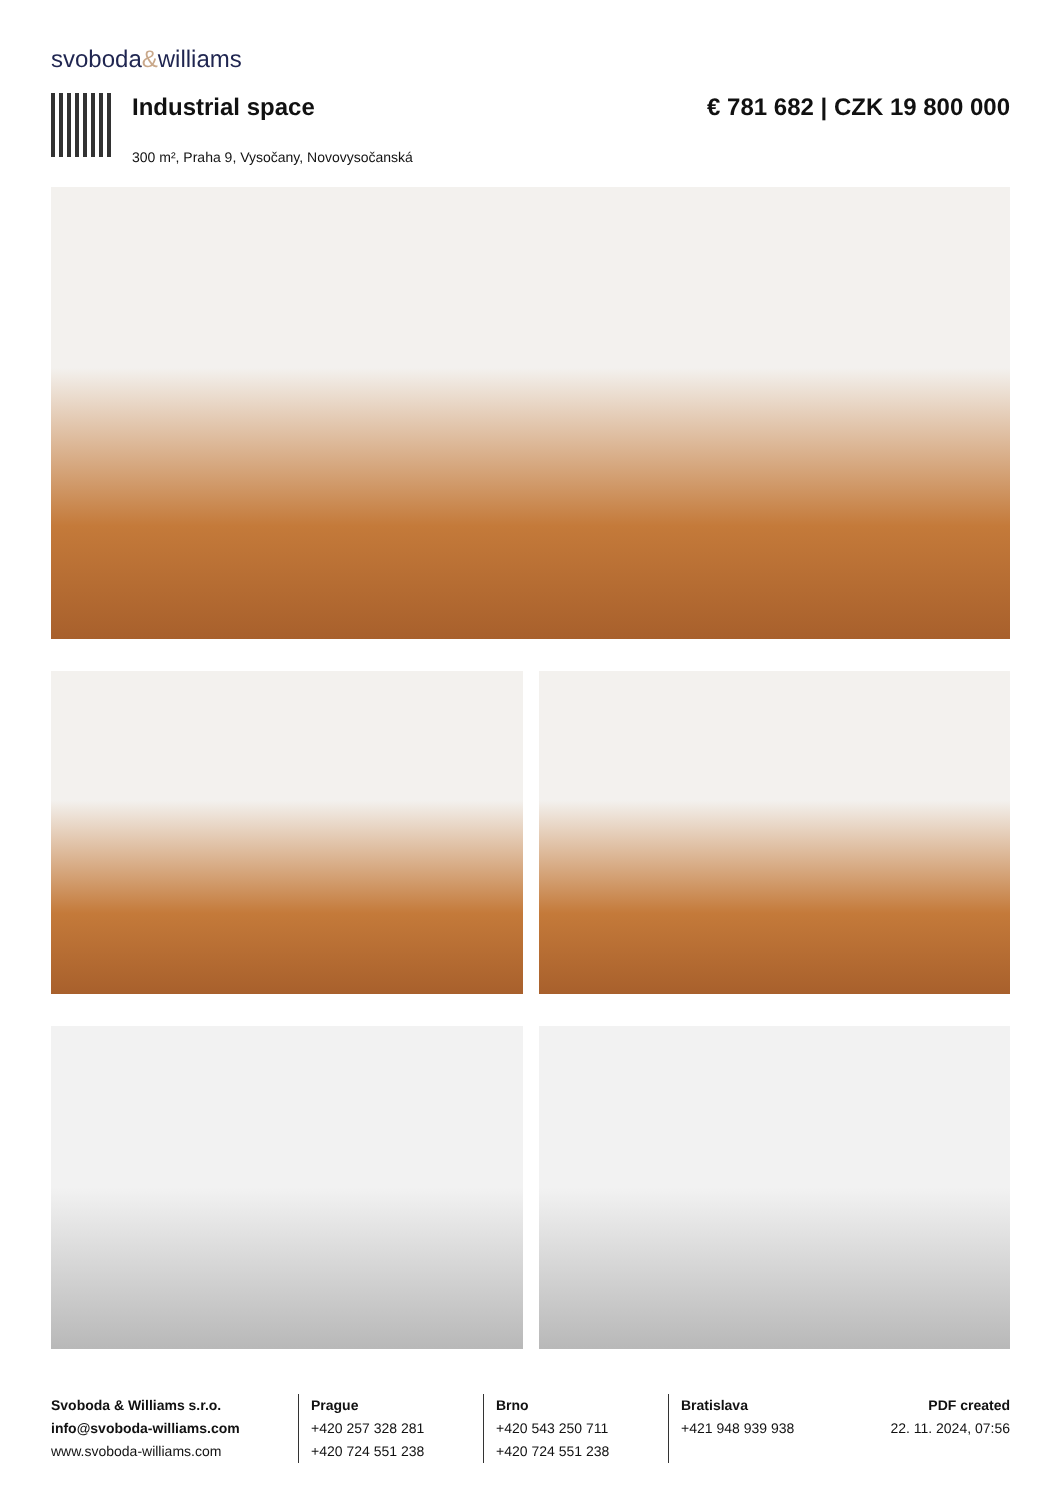svoboda&williams
Industrial space
300 m², Praha 9, Vysočany, Novovysočanská
€ 781 682 | CZK 19 800 000
Svoboda & Williams s.r.o.
info@svoboda-williams.com
www.svoboda-williams.com
Prague
+420 257 328 281
+420 724 551 238
Brno
+420 543 250 711
+420 724 551 238
Bratislava
+421 948 939 938
PDF created
22. 11. 2024, 07:56